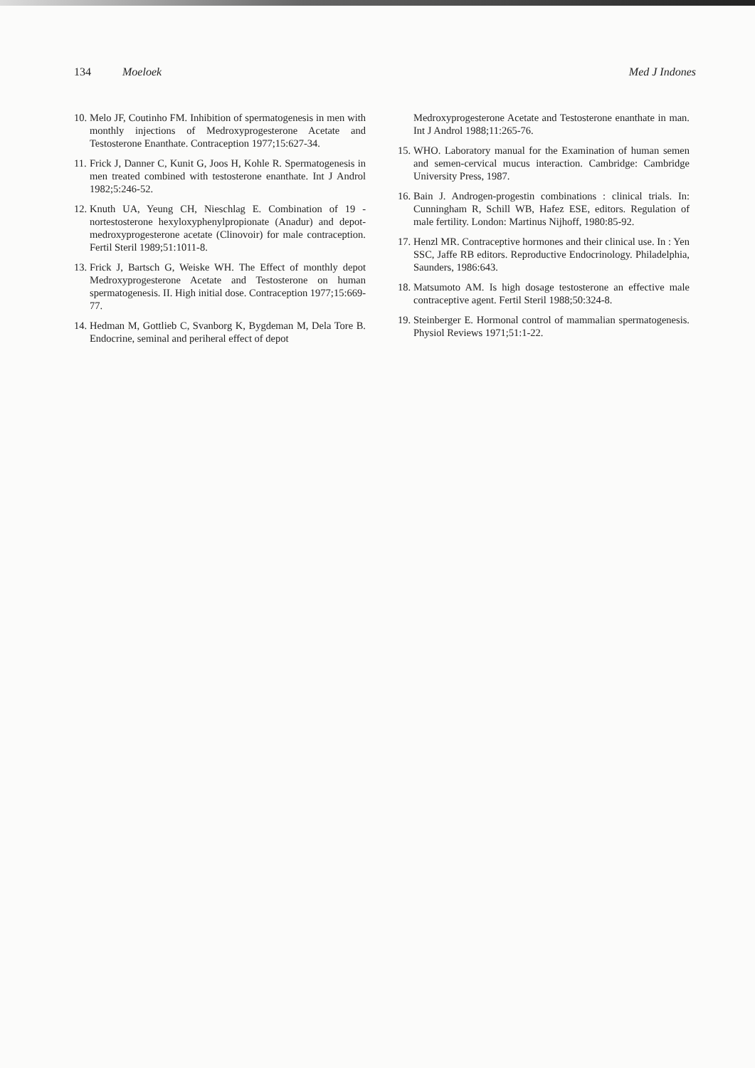134 Moeloek Med J Indones
10. Melo JF, Coutinho FM. Inhibition of spermatogenesis in men with monthly injections of Medroxyprogesterone Acetate and Testosterone Enanthate. Contraception 1977;15:627-34.
11. Frick J, Danner C, Kunit G, Joos H, Kohle R. Spermatogenesis in men treated combined with testosterone enanthate. Int J Androl 1982;5:246-52.
12. Knuth UA, Yeung CH, Nieschlag E. Combination of 19 -nortestosterone hexyloxyphenylpropionate (Anadur) and depot-medroxyprogesterone acetate (Clinovoir) for male contraception. Fertil Steril 1989;51:1011-8.
13. Frick J, Bartsch G, Weiske WH. The Effect of monthly depot Medroxyprogesterone Acetate and Testosterone on human spermatogenesis. II. High initial dose. Contraception 1977;15:669-77.
14. Hedman M, Gottlieb C, Svanborg K, Bygdeman M, Dela Tore B. Endocrine, seminal and periheral effect of depot
Medroxyprogesterone Acetate and Testosterone enanthate in man. Int J Androl 1988;11:265-76.
15. WHO. Laboratory manual for the Examination of human semen and semen-cervical mucus interaction. Cambridge: Cambridge University Press, 1987.
16. Bain J. Androgen-progestin combinations : clinical trials. In: Cunningham R, Schill WB, Hafez ESE, editors. Regulation of male fertility. London: Martinus Nijhoff, 1980:85-92.
17. Henzl MR. Contraceptive hormones and their clinical use. In : Yen SSC, Jaffe RB editors. Reproductive Endocrinology. Philadelphia, Saunders, 1986:643.
18. Matsumoto AM. Is high dosage testosterone an effective male contraceptive agent. Fertil Steril 1988;50:324-8.
19. Steinberger E. Hormonal control of mammalian spermatogenesis. Physiol Reviews 1971;51:1-22.